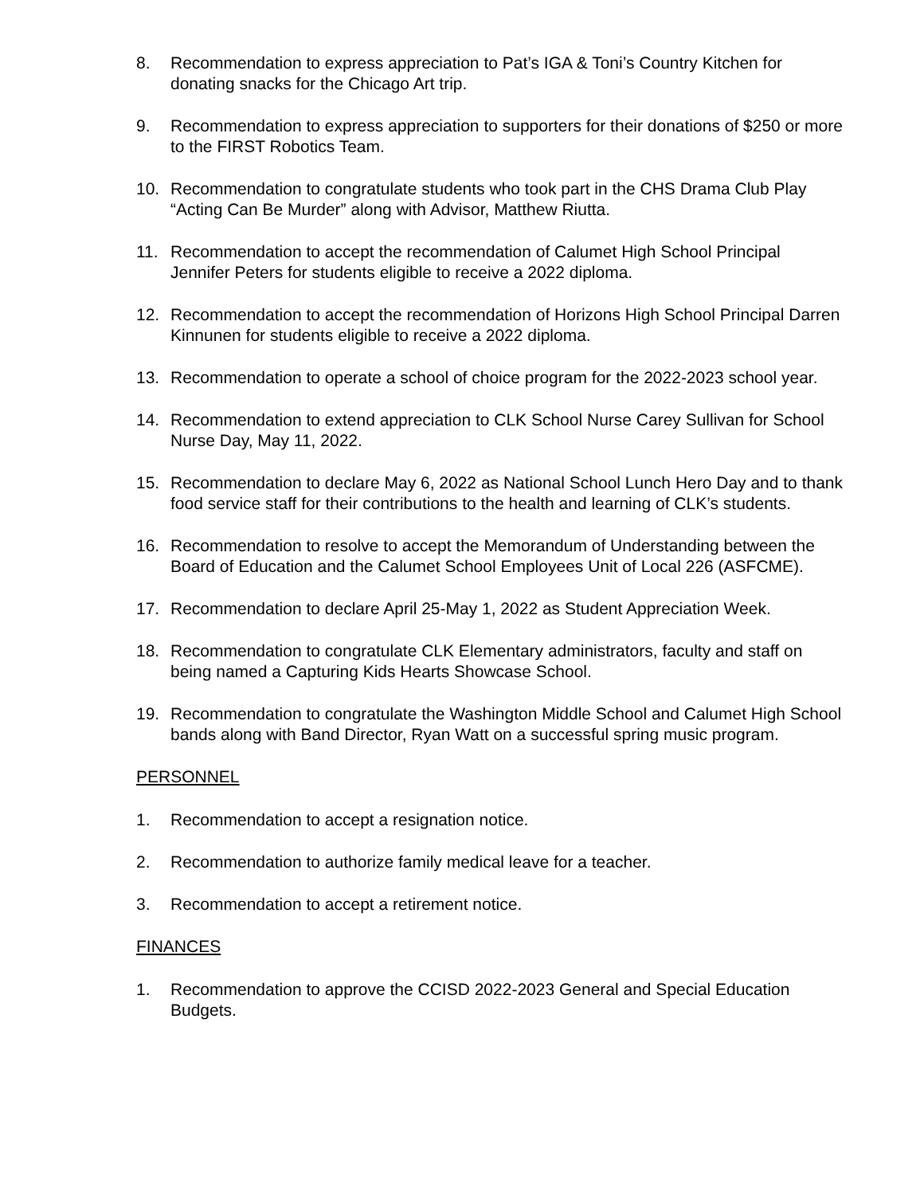8. Recommendation to express appreciation to Pat’s IGA & Toni’s Country Kitchen for donating snacks for the Chicago Art trip.
9. Recommendation to express appreciation to supporters for their donations of $250 or more to the FIRST Robotics Team.
10. Recommendation to congratulate students who took part in the CHS Drama Club Play “Acting Can Be Murder” along with Advisor, Matthew Riutta.
11. Recommendation to accept the recommendation of Calumet High School Principal Jennifer Peters for students eligible to receive a 2022 diploma.
12. Recommendation to accept the recommendation of Horizons High School Principal Darren Kinnunen for students eligible to receive a 2022 diploma.
13. Recommendation to operate a school of choice program for the 2022-2023 school year.
14. Recommendation to extend appreciation to CLK School Nurse Carey Sullivan for School Nurse Day, May 11, 2022.
15. Recommendation to declare May 6, 2022 as National School Lunch Hero Day and to thank food service staff for their contributions to the health and learning of CLK’s students.
16. Recommendation to resolve to accept the Memorandum of Understanding between the Board of Education and the Calumet School Employees Unit of Local 226 (ASFCME).
17. Recommendation to declare April 25-May 1, 2022 as Student Appreciation Week.
18. Recommendation to congratulate CLK Elementary administrators, faculty and staff on being named a Capturing Kids Hearts Showcase School.
19. Recommendation to congratulate the Washington Middle School and Calumet High School bands along with Band Director, Ryan Watt on a successful spring music program.
PERSONNEL
1. Recommendation to accept a resignation notice.
2. Recommendation to authorize family medical leave for a teacher.
3. Recommendation to accept a retirement notice.
FINANCES
1. Recommendation to approve the CCISD 2022-2023 General and Special Education Budgets.